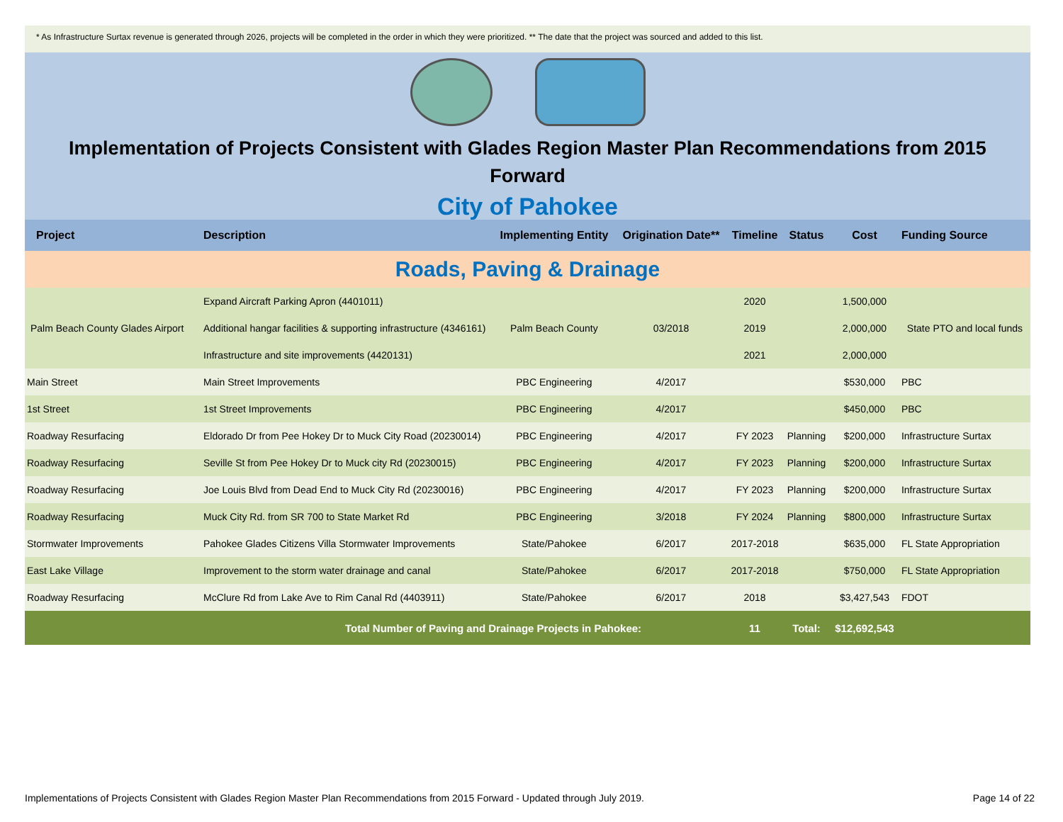* As Infrastructure Surtax revenue is generated through 2026, projects will be completed in the order in which they were prioritized. ** The date that the project was sourced and added to this list.
Implementation of Projects Consistent with Glades Region Master Plan Recommendations from 2015 Forward
City of Pahokee
| Project | Description | Implementing Entity | Origination Date** | Timeline | Status | Cost | Funding Source |
| --- | --- | --- | --- | --- | --- | --- | --- |
| Roads, Paving & Drainage | | | | | | | |
| Palm Beach County Glades Airport | Expand Aircraft Parking Apron (4401011) | Palm Beach County | 03/2018 | 2020 | | 1,500,000 | State PTO and local funds |
| | Additional hangar facilities & supporting infrastructure (4346161) | | | 2019 | | 2,000,000 | |
| | Infrastructure and site improvements (4420131) | | | 2021 | | 2,000,000 | |
| Main Street | Main Street Improvements | PBC Engineering | 4/2017 | | | $530,000 | PBC |
| 1st Street | 1st Street Improvements | PBC Engineering | 4/2017 | | | $450,000 | PBC |
| Roadway Resurfacing | Eldorado Dr from Pee Hokey Dr to Muck City Road (20230014) | PBC Engineering | 4/2017 | FY 2023 | Planning | $200,000 | Infrastructure Surtax |
| Roadway Resurfacing | Seville St from Pee Hokey Dr to Muck city Rd (20230015) | PBC Engineering | 4/2017 | FY 2023 | Planning | $200,000 | Infrastructure Surtax |
| Roadway Resurfacing | Joe Louis Blvd from Dead End to Muck City Rd (20230016) | PBC Engineering | 4/2017 | FY 2023 | Planning | $200,000 | Infrastructure Surtax |
| Roadway Resurfacing | Muck City Rd. from SR 700 to State Market Rd | PBC Engineering | 3/2018 | FY 2024 | Planning | $800,000 | Infrastructure Surtax |
| Stormwater Improvements | Pahokee Glades Citizens Villa Stormwater Improvements | State/Pahokee | 6/2017 | 2017-2018 | | $635,000 | FL State Appropriation |
| East Lake Village | Improvement to the storm water drainage and canal | State/Pahokee | 6/2017 | 2017-2018 | | $750,000 | FL State Appropriation |
| Roadway Resurfacing | McClure Rd from Lake Ave to Rim Canal Rd (4403911) | State/Pahokee | 6/2017 | 2018 | | $3,427,543 | FDOT |
| Total Number of Paving and Drainage Projects in Pahokee: | | | | 11 | Total: | $12,692,543 | |
Implementations of Projects Consistent with Glades Region Master Plan Recommendations from 2015 Forward - Updated through July 2019. Page 14 of 22